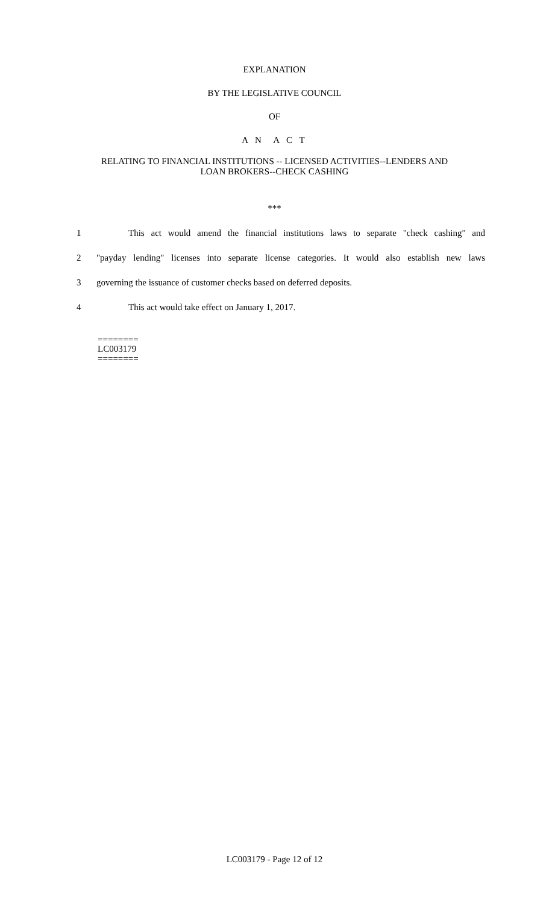EXPLANATION
BY THE LEGISLATIVE COUNCIL
OF
A N A C T
RELATING TO FINANCIAL INSTITUTIONS -- LICENSED ACTIVITIES--LENDERS AND
LOAN BROKERS--CHECK CASHING
***
1 This act would amend the financial institutions laws to separate "check cashing" and
2 "payday lending" licenses into separate license categories. It would also establish new laws
3 governing the issuance of customer checks based on deferred deposits.
4 This act would take effect on January 1, 2017.
========
LC003179
========
LC003179 - Page 12 of 12